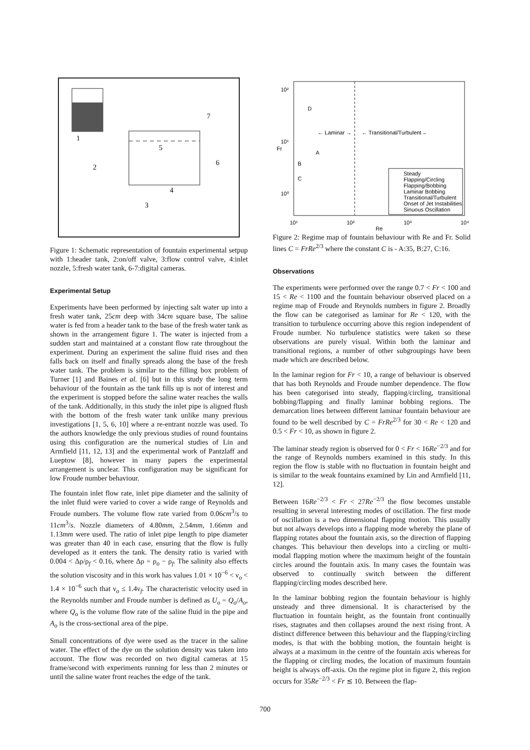1
2
3
4
5
6
7
Figure 1: Schematic representation of fountain experimental setpup with 1:header tank, 2:on/off valve, 3:flow control valve, 4:inlet nozzle, 5:fresh water tank, 6-7:digital cameras.
Experimental Setup
Experiments have been performed by injecting salt water up into a fresh water tank, 25cm deep with 34cm square base, The saline water is fed from a header tank to the base of the fresh water tank as shown in the arrangement figure 1. The water is injected from a sudden start and maintained at a constant flow rate throughout the experiment. During an experiment the saline fluid rises and then falls back on itself and finally spreads along the base of the fresh water tank. The problem is similar to the filling box problem of Turner [1] and Baines et al. [6] but in this study the long term behaviour of the fountain as the tank fills up is not of interest and the experiment is stopped before the saline water reaches the walls of the tank. Additionally, in this study the inlet pipe is aligned flush with the bottom of the fresh water tank unlike many previous investigations [1, 5, 6, 10] where a re-entrant nozzle was used. To the authors knowledge the only previous studies of round fountains using this configuration are the numerical studies of Lin and Armfield [11, 12, 13] and the experimental work of Pantzlaff and Lueptow [8], however in many papers the experimental arrangement is unclear. This configuration may be significant for low Froude number behaviour.
The fountain inlet flow rate, inlet pipe diameter and the salinity of the inlet fluid were varied to cover a wide range of Reynolds and Froude numbers. The volume flow rate varied from 0.06cm<sup>3</sup>/s to 11cm<sup>3</sup>/s. Nozzle diameters of 4.80mm, 2.54mm, 1.66mm and 1.13mm were used. The ratio of inlet pipe length to pipe diameter was greater than 40 in each case, ensuring that the flow is fully developed as it enters the tank. The density ratio is varied with 0.004 < Δρ/ρ<sub>f</sub> < 0.16, where Δρ = ρ<sub>o</sub> − ρ<sub>f</sub>. The salinity also effects the solution viscosity and in this work has values 1.01 × 10<sup>−6</sup> < ν<sub>o</sub> < 1.4 × 10<sup>−6</sup> such that ν<sub>o</sub> ≤ 1.4ν<sub>f</sub>. The characteristic velocity used in the Reynolds number and Froude number is defined as U<sub>o</sub> = Q<sub>o</sub>/A<sub>o</sub>, where Q<sub>o</sub> is the volume flow rate of the saline fluid in the pipe and A<sub>o</sub> is the cross-sectional area of the pipe.
Small concentrations of dye were used as the tracer in the saline water. The effect of the dye on the solution density was taken into account. The flow was recorded on two digital cameras at 15 frame/second with experiments running for less than 2 minutes or until the saline water front reaches the edge of the tank.
10²
10¹
10⁰
10¹
10²
10³
10⁴
Re
Fr
← Laminar →
← Transitional/Turbulent→
D
A
B
C
Steady
Flapping/Circling
Flapping/Bobbing
Laminar Bobbing
Transitional/Turbulent
Onset of Jet Instabilities
Sinuous Oscillation
Figure 2: Regime map of fountain behaviour with Re and Fr. Solid lines C = FrRe<sup>2/3</sup> where the constant C is - A:35, B:27, C:16.
Observations
The experiments were performed over the range 0.7 < Fr < 100 and 15 < Re < 1100 and the fountain behaviour observed placed on a regime map of Froude and Reynolds numbers in figure 2. Broadly the flow can be categorised as laminar for Re < 120, with the transition to turbulence occurring above this region independent of Froude number. No turbulence statistics were taken so these observations are purely visual. Within both the laminar and transitional regions, a number of other subgroupings have been made which are described below.
In the laminar region for Fr < 10, a range of behaviour is observed that has both Reynolds and Froude number dependence. The flow has been categorised into steady, flapping/circling, transitional bobbing/flapping and finally laminar bobbing regions. The demarcation lines between different laminar fountain behaviour are found to be well described by C = FrRe<sup>2/3</sup> for 30 < Re < 120 and 0.5 < Fr < 10, as shown in figure 2.
The laminar steady region is observed for 0 < Fr < 16Re<sup>−2/3</sup> and for the range of Reynolds numbers examined in this study. In this region the flow is stable with no fluctuation in fountain height and is similar to the weak fountains examined by Lin and Armfield [11, 12].
Between 16Re<sup>−2/3</sup> < Fr < 27Re<sup>−2/3</sup> the flow becomes unstable resulting in several interesting modes of oscillation. The first mode of oscillation is a two dimensional flapping motion. This usually but not always develops into a flapping mode whereby the plane of flapping rotates about the fountain axis, so the direction of flapping changes. This behaviour then develops into a circling or multi-modal flapping motion where the maximum height of the fountain circles around the fountain axis. In many cases the fountain was observed to continually switch between the different flapping/circling modes described here.
In the laminar bobbing region the fountain behaviour is highly unsteady and three dimensional. It is characterised by the fluctuation in fountain height, as the fountain front continually rises, stagnates and then collapses around the next rising front. A distinct difference between this behaviour and the flapping/circling modes, is that with the bobbing motion, the fountain height is always at a maximum in the centre of the fountain axis whereas for the flapping or circling modes, the location of maximum fountain height is always off-axis. On the regime plot in figure 2, this region occurs for 35Re<sup>−2/3</sup> < Fr ≲ 10. Between the flap-
700